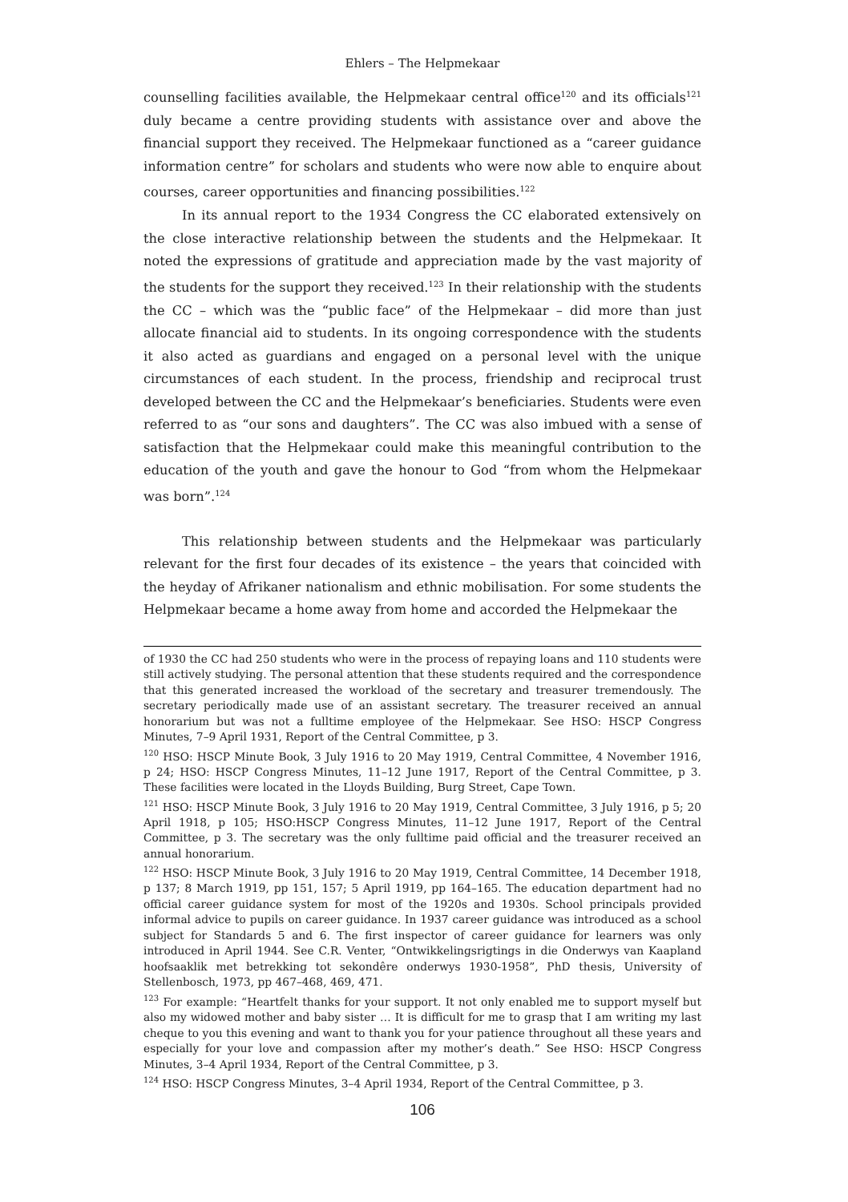Ehlers – The Helpmekaar
counselling facilities available, the Helpmekaar central office<sup>120</sup> and its officials<sup>121</sup> duly became a centre providing students with assistance over and above the financial support they received. The Helpmekaar functioned as a “career guidance information centre” for scholars and students who were now able to enquire about courses, career opportunities and financing possibilities.<sup>122</sup>
In its annual report to the 1934 Congress the CC elaborated extensively on the close interactive relationship between the students and the Helpmekaar. It noted the expressions of gratitude and appreciation made by the vast majority of the students for the support they received.<sup>123</sup> In their relationship with the students the CC – which was the “public face” of the Helpmekaar – did more than just allocate financial aid to students. In its ongoing correspondence with the students it also acted as guardians and engaged on a personal level with the unique circumstances of each student. In the process, friendship and reciprocal trust developed between the CC and the Helpmekaar’s beneficiaries. Students were even referred to as “our sons and daughters”. The CC was also imbued with a sense of satisfaction that the Helpmekaar could make this meaningful contribution to the education of the youth and gave the honour to God “from whom the Helpmekaar was born”.<sup>124</sup>
This relationship between students and the Helpmekaar was particularly relevant for the first four decades of its existence – the years that coincided with the heyday of Afrikaner nationalism and ethnic mobilisation. For some students the Helpmekaar became a home away from home and accorded the Helpmekaar the
of 1930 the CC had 250 students who were in the process of repaying loans and 110 students were still actively studying. The personal attention that these students required and the correspondence that this generated increased the workload of the secretary and treasurer tremendously. The secretary periodically made use of an assistant secretary. The treasurer received an annual honorarium but was not a fulltime employee of the Helpmekaar. See HSO: HSCP Congress Minutes, 7–9 April 1931, Report of the Central Committee, p 3.
<sup>120</sup> HSO: HSCP Minute Book, 3 July 1916 to 20 May 1919, Central Committee, 4 November 1916, p 24; HSO: HSCP Congress Minutes, 11–12 June 1917, Report of the Central Committee, p 3. These facilities were located in the Lloyds Building, Burg Street, Cape Town.
<sup>121</sup> HSO: HSCP Minute Book, 3 July 1916 to 20 May 1919, Central Committee, 3 July 1916, p 5; 20 April 1918, p 105; HSO:HSCP Congress Minutes, 11–12 June 1917, Report of the Central Committee, p 3. The secretary was the only fulltime paid official and the treasurer received an annual honorarium.
<sup>122</sup> HSO: HSCP Minute Book, 3 July 1916 to 20 May 1919, Central Committee, 14 December 1918, p 137; 8 March 1919, pp 151, 157; 5 April 1919, pp 164–165. The education department had no official career guidance system for most of the 1920s and 1930s. School principals provided informal advice to pupils on career guidance. In 1937 career guidance was introduced as a school subject for Standards 5 and 6. The first inspector of career guidance for learners was only introduced in April 1944. See C.R. Venter, “Ontwikkelingsrigtings in die Onderwys van Kaapland hoofsaaklik met betrekking tot sekondêre onderwys 1930-1958”, PhD thesis, University of Stellenbosch, 1973, pp 467–468, 469, 471.
<sup>123</sup> For example: “Heartfelt thanks for your support. It not only enabled me to support myself but also my widowed mother and baby sister … It is difficult for me to grasp that I am writing my last cheque to you this evening and want to thank you for your patience throughout all these years and especially for your love and compassion after my mother’s death.” See HSO: HSCP Congress Minutes, 3–4 April 1934, Report of the Central Committee, p 3.
<sup>124</sup> HSO: HSCP Congress Minutes, 3–4 April 1934, Report of the Central Committee, p 3.
106